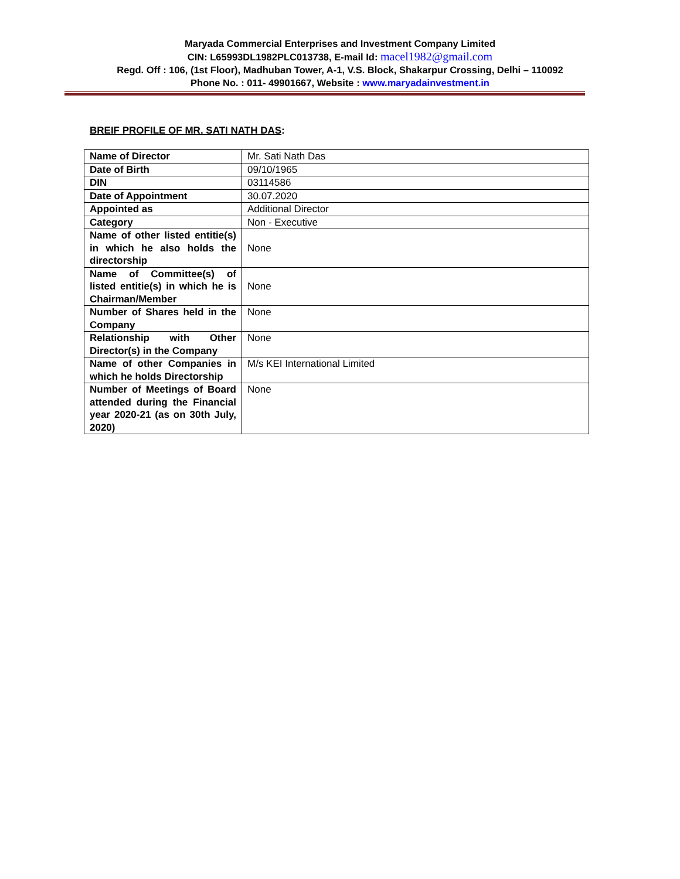Maryada Commercial Enterprises and Investment Company Limited
CIN: L65993DL1982PLC013738, E-mail Id: macel1982@gmail.com
Regd. Off : 106, (1st Floor), Madhuban Tower, A-1, V.S. Block, Shakarpur Crossing, Delhi – 110092
Phone No. : 011- 49901667, Website : www.maryadainvestment.in
BREIF PROFILE OF MR. SATI NATH DAS:
| Name of Director | Mr. Sati Nath Das |
| Date of Birth | 09/10/1965 |
| DIN | 03114586 |
| Date of Appointment | 30.07.2020 |
| Appointed as | Additional Director |
| Category | Non - Executive |
| Name of other listed entitie(s) in which he also holds the directorship | None |
| Name of Committee(s) of listed entitie(s) in which he is Chairman/Member | None |
| Number of Shares held in the Company | None |
| Relationship with Other Director(s) in the Company | None |
| Name of other Companies in which he holds Directorship | M/s KEI International Limited |
| Number of Meetings of Board attended during the Financial year 2020-21 (as on 30th July, 2020) | None |